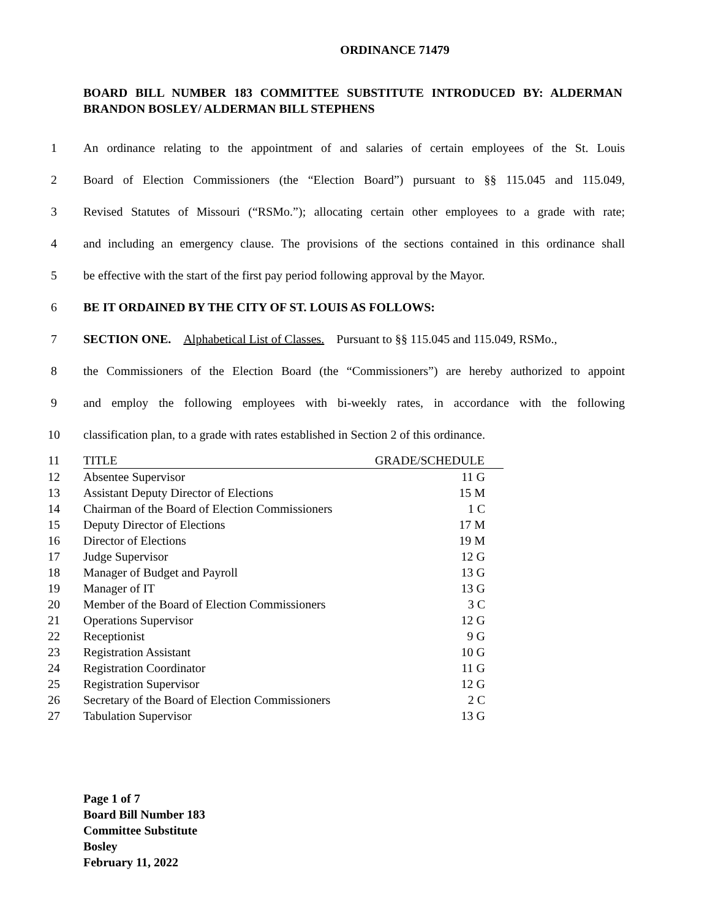ORDINANCE 71479
BOARD BILL NUMBER 183 COMMITTEE SUBSTITUTE INTRODUCED BY: ALDERMAN BRANDON BOSLEY/ ALDERMAN BILL STEPHENS
1 An ordinance relating to the appointment of and salaries of certain employees of the St. Louis
2 Board of Election Commissioners (the “Election Board”) pursuant to §§ 115.045 and 115.049,
3 Revised Statutes of Missouri (“RSMo.”); allocating certain other employees to a grade with rate;
4 and including an emergency clause. The provisions of the sections contained in this ordinance shall
5 be effective with the start of the first pay period following approval by the Mayor.
6 BE IT ORDAINED BY THE CITY OF ST. LOUIS AS FOLLOWS:
7 SECTION ONE. Alphabetical List of Classes. Pursuant to §§ 115.045 and 115.049, RSMo.,
8 the Commissioners of the Election Board (the “Commissioners”) are hereby authorized to appoint
9 and employ the following employees with bi-weekly rates, in accordance with the following
10 classification plan, to a grade with rates established in Section 2 of this ordinance.
| 11 | TITLE | GRADE/SCHEDULE |
| 12 | Absentee Supervisor | 11 G |
| 13 | Assistant Deputy Director of Elections | 15 M |
| 14 | Chairman of the Board of Election Commissioners | 1 C |
| 15 | Deputy Director of Elections | 17 M |
| 16 | Director of Elections | 19 M |
| 17 | Judge Supervisor | 12 G |
| 18 | Manager of Budget and Payroll | 13 G |
| 19 | Manager of IT | 13 G |
| 20 | Member of the Board of Election Commissioners | 3 C |
| 21 | Operations Supervisor | 12 G |
| 22 | Receptionist | 9 G |
| 23 | Registration Assistant | 10 G |
| 24 | Registration Coordinator | 11 G |
| 25 | Registration Supervisor | 12 G |
| 26 | Secretary of the Board of Election Commissioners | 2 C |
| 27 | Tabulation Supervisor | 13 G |
Page 1 of 7
Board Bill Number 183
Committee Substitute
Bosley
February 11, 2022